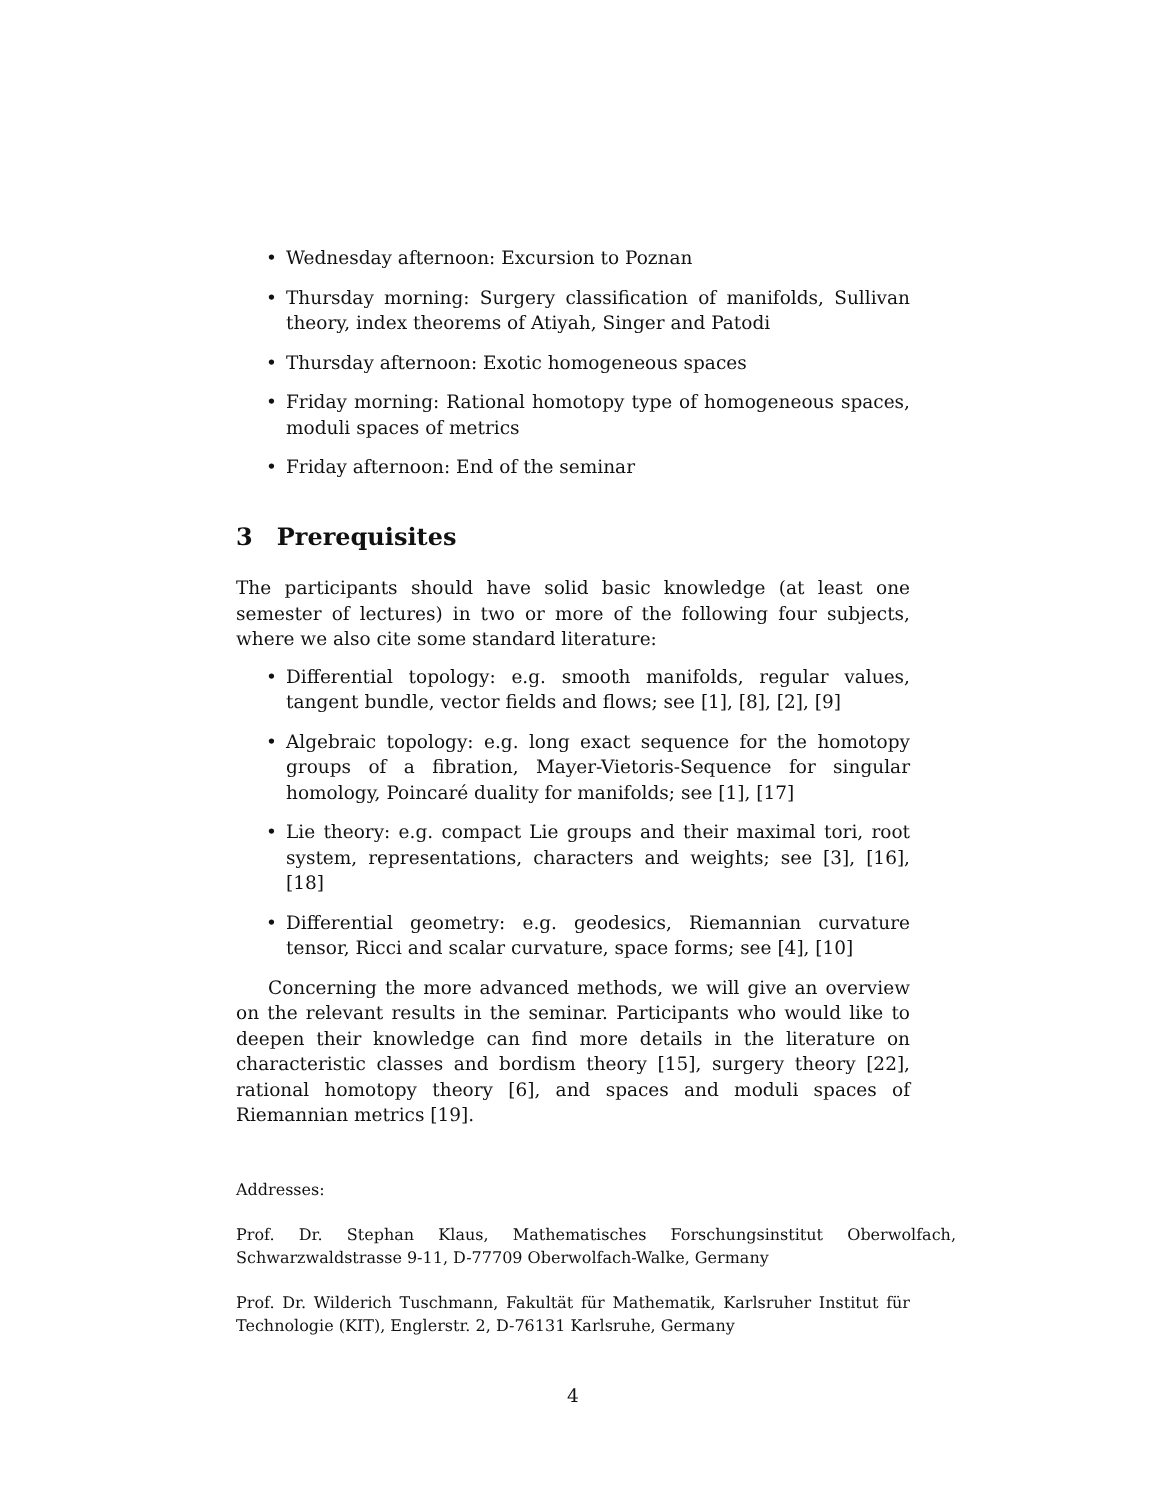• Wednesday afternoon: Excursion to Poznan
• Thursday morning: Surgery classification of manifolds, Sullivan theory, index theorems of Atiyah, Singer and Patodi
• Thursday afternoon: Exotic homogeneous spaces
• Friday morning: Rational homotopy type of homogeneous spaces, moduli spaces of metrics
• Friday afternoon: End of the seminar
3 Prerequisites
The participants should have solid basic knowledge (at least one semester of lectures) in two or more of the following four subjects, where we also cite some standard literature:
• Differential topology: e.g. smooth manifolds, regular values, tangent bundle, vector fields and flows; see [1], [8], [2], [9]
• Algebraic topology: e.g. long exact sequence for the homotopy groups of a fibration, Mayer-Vietoris-Sequence for singular homology, Poincaré duality for manifolds; see [1], [17]
• Lie theory: e.g. compact Lie groups and their maximal tori, root system, representations, characters and weights; see [3], [16], [18]
• Differential geometry: e.g. geodesics, Riemannian curvature tensor, Ricci and scalar curvature, space forms; see [4], [10]
Concerning the more advanced methods, we will give an overview on the relevant results in the seminar. Participants who would like to deepen their knowledge can find more details in the literature on characteristic classes and bordism theory [15], surgery theory [22], rational homotopy theory [6], and spaces and moduli spaces of Riemannian metrics [19].
Addresses:
Prof. Dr. Stephan Klaus, Mathematisches Forschungsinstitut Oberwolfach, Schwarzwaldstrasse 9-11, D-77709 Oberwolfach-Walke, Germany
Prof. Dr. Wilderich Tuschmann, Fakultät für Mathematik, Karlsruher Institut für Technologie (KIT), Englerstr. 2, D-76131 Karlsruhe, Germany
4